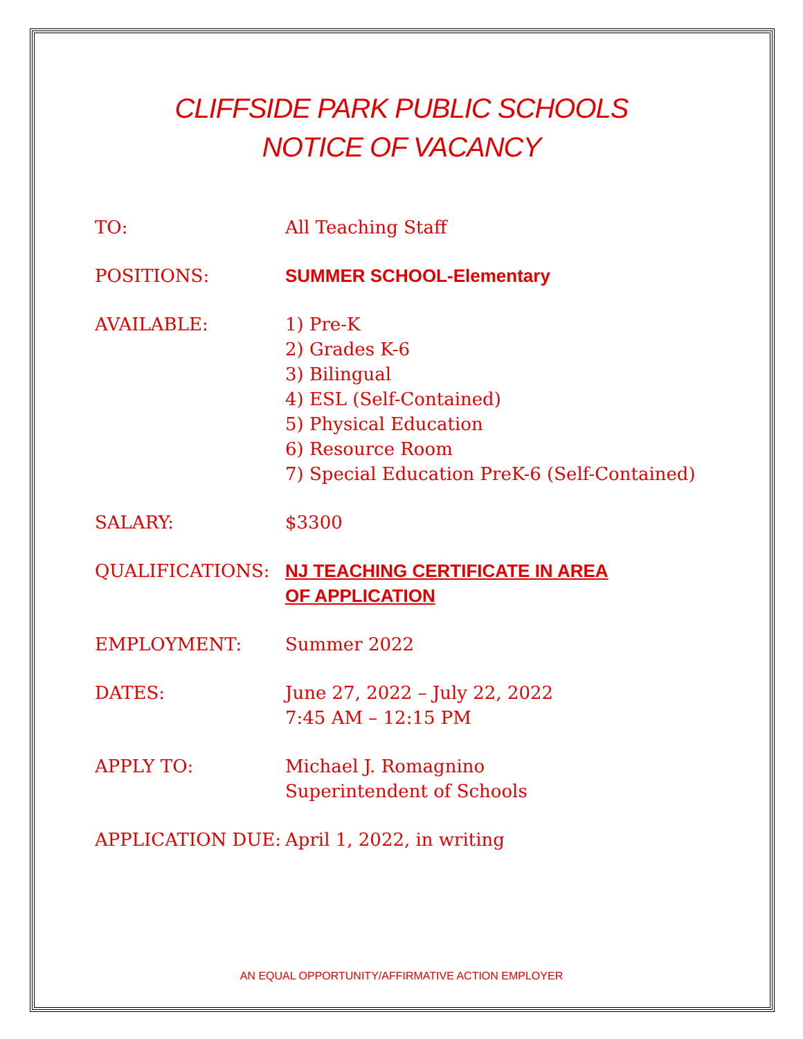CLIFFSIDE PARK PUBLIC SCHOOLS
NOTICE OF VACANCY
TO: All Teaching Staff
POSITIONS: SUMMER SCHOOL-Elementary
AVAILABLE: 1) Pre-K
2) Grades K-6
3) Bilingual
4) ESL (Self-Contained)
5) Physical Education
6) Resource Room
7) Special Education PreK-6 (Self-Contained)
SALARY: $3300
QUALIFICATIONS: NJ TEACHING CERTIFICATE IN AREA
OF APPLICATION
EMPLOYMENT: Summer 2022
DATES: June 27, 2022 – July 22, 2022
7:45 AM – 12:15 PM
APPLY TO: Michael J. Romagnino
Superintendent of Schools
APPLICATION DUE: April 1, 2022, in writing
AN EQUAL OPPORTUNITY/AFFIRMATIVE ACTION EMPLOYER